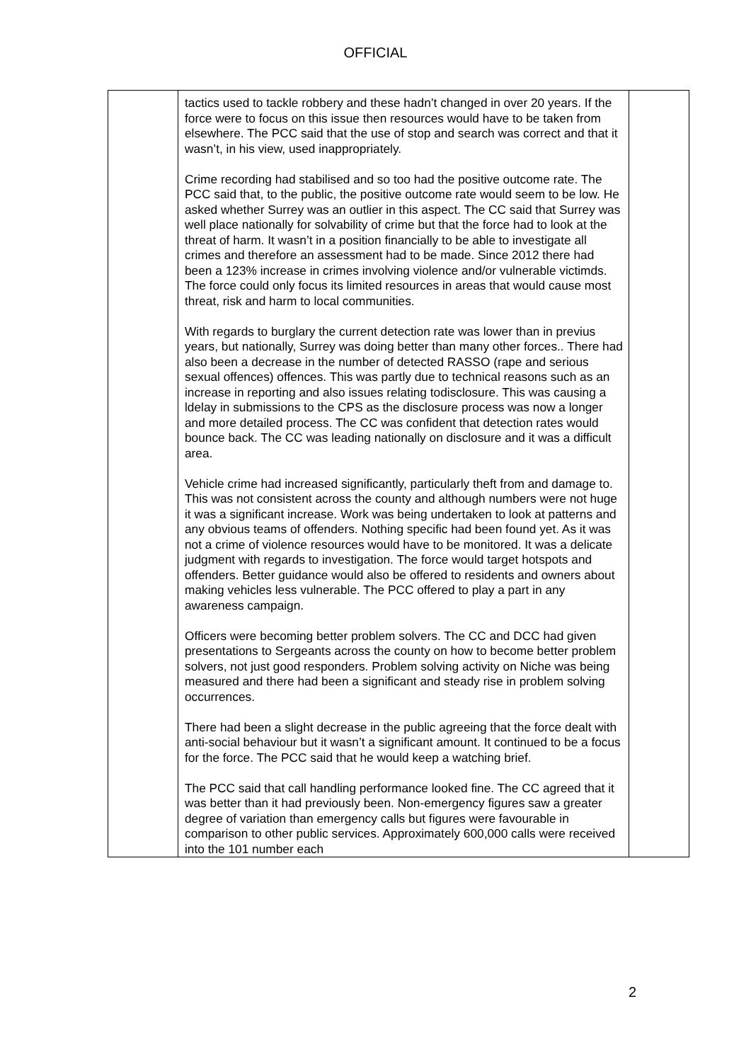OFFICIAL
| | tactics used to tackle robbery and these hadn’t changed in over 20 years. If the force were to focus on this issue then resources would have to be taken from elsewhere. The PCC said that the use of stop and search was correct and that it wasn’t, in his view, used inappropriately. Crime recording had stabilised and so too had the positive outcome rate. The PCC said that, to the public, the positive outcome rate would seem to be low. He asked whether Surrey was an outlier in this aspect. The CC said that Surrey was well place nationally for solvability of crime but that the force had to look at the threat of harm. It wasn’t in a position financially to be able to investigate all crimes and therefore an assessment had to be made. Since 2012 there had been a 123% increase in crimes involving violence and/or vulnerable victimds. The force could only focus its limited resources in areas that would cause most threat, risk and harm to local communities. With regards to burglary the current detection rate was lower than in previus years, but nationally, Surrey was doing better than many other forces.. There had also been a decrease in the number of detected RASSO (rape and serious sexual offences) offences. This was partly due to technical reasons such as an increase in reporting and also issues relating todisclosure. This was causing a ldelay in submissions to the CPS as the disclosure process was now a longer and more detailed process. The CC was confident that detection rates would bounce back. The CC was leading nationally on disclosure and it was a difficult area. Vehicle crime had increased significantly, particularly theft from and damage to. This was not consistent across the county and although numbers were not huge it was a significant increase. Work was being undertaken to look at patterns and any obvious teams of offenders. Nothing specific had been found yet. As it was not a crime of violence resources would have to be monitored. It was a delicate judgment with regards to investigation. The force would target hotspots and offenders. Better guidance would also be offered to residents and owners about making vehicles less vulnerable. The PCC offered to play a part in any awareness campaign. Officers were becoming better problem solvers. The CC and DCC had given presentations to Sergeants across the county on how to become better problem solvers, not just good responders. Problem solving activity on Niche was being measured and there had been a significant and steady rise in problem solving occurrences. There had been a slight decrease in the public agreeing that the force dealt with anti-social behaviour but it wasn’t a significant amount. It continued to be a focus for the force. The PCC said that he would keep a watching brief. The PCC said that call handling performance looked fine. The CC agreed that it was better than it had previously been. Non-emergency figures saw a greater degree of variation than emergency calls but figures were favourable in comparison to other public services. Approximately 600,000 calls were received into the 101 number each | |
2